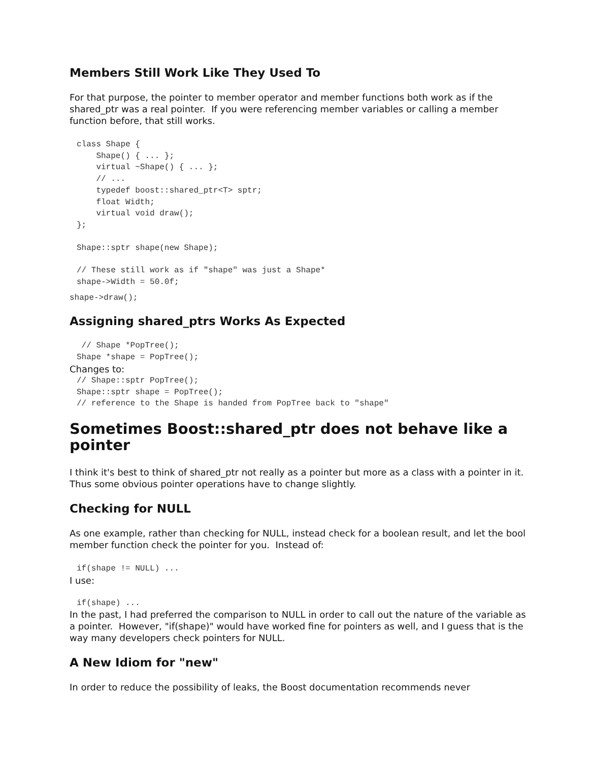Members Still Work Like They Used To
For that purpose, the pointer to member operator and member functions both work as if the shared_ptr was a real pointer. If you were referencing member variables or calling a member function before, that still works.
class Shape {
    Shape() { ... };
    virtual ~Shape() { ... };
    // ...
    typedef boost::shared_ptr<T> sptr;
    float Width;
    virtual void draw();
};
Shape::sptr shape(new Shape);
// These still work as if "shape" was just a Shape*
shape->Width = 50.0f;
shape->draw();
Assigning shared_ptrs Works As Expected
 // Shape *PopTree();
Shape *shape = PopTree();
Changes to:
// Shape::sptr PopTree();
Shape::sptr shape = PopTree();
// reference to the Shape is handed from PopTree back to "shape"
Sometimes Boost::shared_ptr does not behave like a pointer
I think it's best to think of shared_ptr not really as a pointer but more as a class with a pointer in it. Thus some obvious pointer operations have to change slightly.
Checking for NULL
As one example, rather than checking for NULL, instead check for a boolean result, and let the bool member function check the pointer for you. Instead of:
if(shape != NULL) ...
I use:
if(shape) ...
In the past, I had preferred the comparison to NULL in order to call out the nature of the variable as a pointer. However, "if(shape)" would have worked fine for pointers as well, and I guess that is the way many developers check pointers for NULL.
A New Idiom for "new"
In order to reduce the possibility of leaks, the Boost documentation recommends never